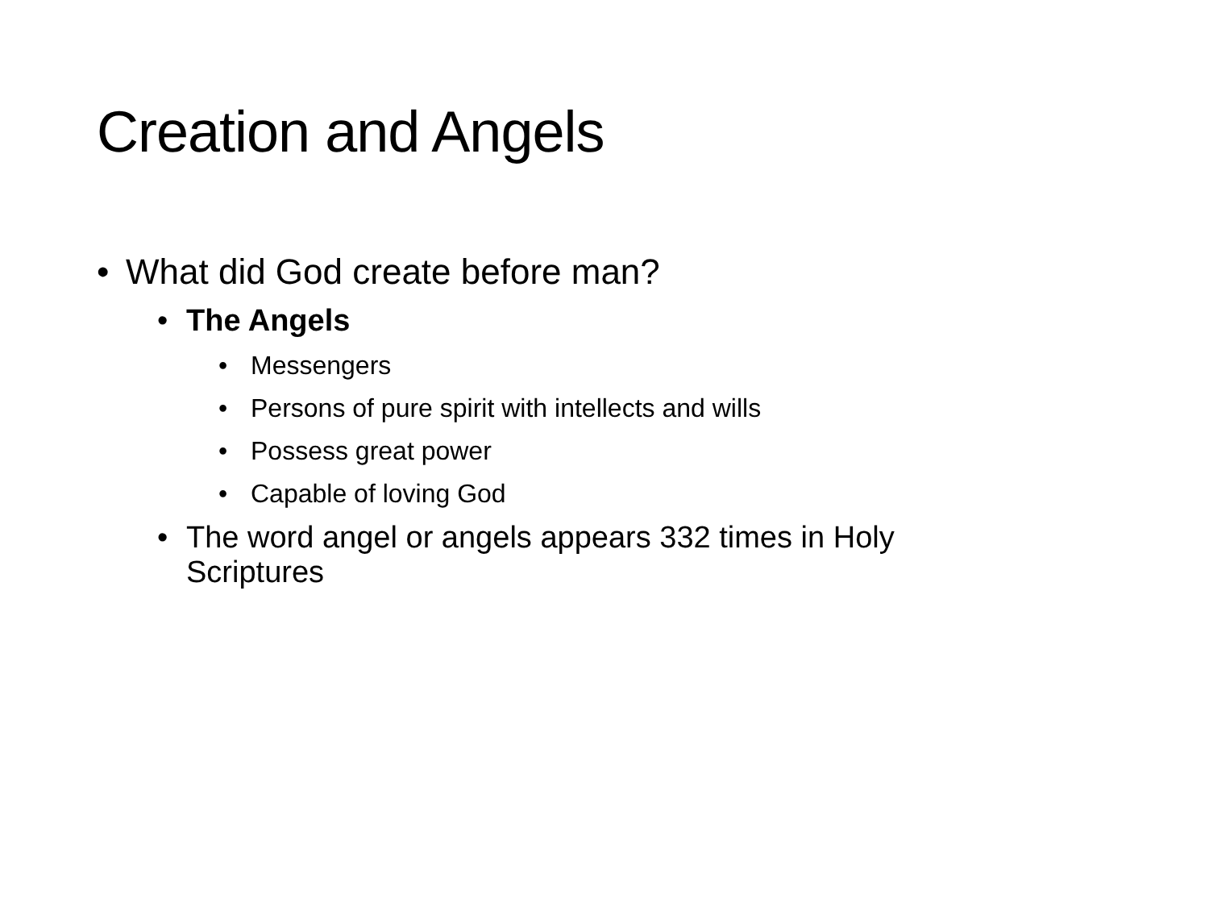Creation and Angels
• What did God create before man?
• The Angels
• Messengers
• Persons of pure spirit with intellects and wills
• Possess great power
• Capable of loving God
• The word angel or angels appears 332 times in Holy
Scriptures